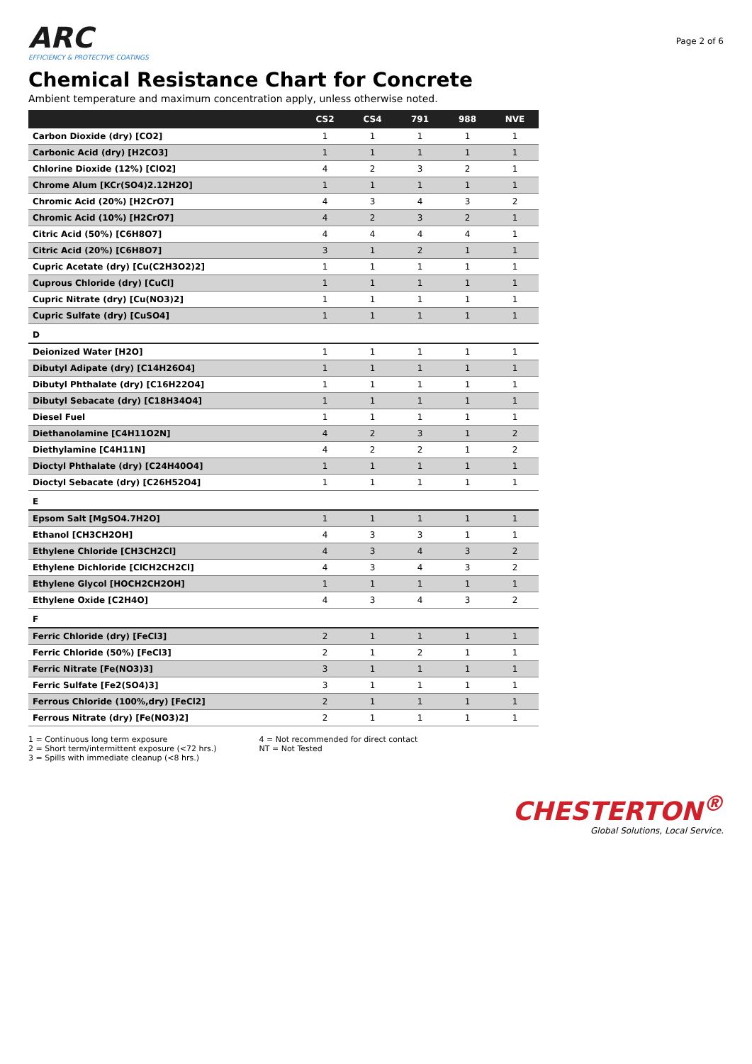ARC
EFFICIENCY & PROTECTIVE COATINGS
Page 2 of 6
Chemical Resistance Chart for Concrete
Ambient temperature and maximum concentration apply, unless otherwise noted.
| | CS2 | CS4 | 791 | 988 | NVE |
| --- | --- | --- | --- | --- | --- |
| Carbon Dioxide (dry) [CO2] | 1 | 1 | 1 | 1 | 1 |
| Carbonic Acid (dry) [H2CO3] | 1 | 1 | 1 | 1 | 1 |
| Chlorine Dioxide (12%) [ClO2] | 4 | 2 | 3 | 2 | 1 |
| Chrome Alum [KCr(SO4)2.12H2O] | 1 | 1 | 1 | 1 | 1 |
| Chromic Acid (20%) [H2CrO7] | 4 | 3 | 4 | 3 | 2 |
| Chromic Acid (10%) [H2CrO7] | 4 | 2 | 3 | 2 | 1 |
| Citric Acid (50%) [C6H8O7] | 4 | 4 | 4 | 4 | 1 |
| Citric Acid (20%) [C6H8O7] | 3 | 1 | 2 | 1 | 1 |
| Cupric Acetate (dry) [Cu(C2H3O2)2] | 1 | 1 | 1 | 1 | 1 |
| Cuprous Chloride (dry) [CuCl] | 1 | 1 | 1 | 1 | 1 |
| Cupric Nitrate (dry) [Cu(NO3)2] | 1 | 1 | 1 | 1 | 1 |
| Cupric Sulfate (dry) [CuSO4] | 1 | 1 | 1 | 1 | 1 |
| D | | | | | |
| Deionized Water [H2O] | 1 | 1 | 1 | 1 | 1 |
| Dibutyl Adipate (dry) [C14H26O4] | 1 | 1 | 1 | 1 | 1 |
| Dibutyl Phthalate (dry) [C16H22O4] | 1 | 1 | 1 | 1 | 1 |
| Dibutyl Sebacate (dry) [C18H34O4] | 1 | 1 | 1 | 1 | 1 |
| Diesel Fuel | 1 | 1 | 1 | 1 | 1 |
| Diethanolamine [C4H11O2N] | 4 | 2 | 3 | 1 | 2 |
| Diethylamine [C4H11N] | 4 | 2 | 2 | 1 | 2 |
| Dioctyl Phthalate (dry) [C24H40O4] | 1 | 1 | 1 | 1 | 1 |
| Dioctyl Sebacate (dry) [C26H52O4] | 1 | 1 | 1 | 1 | 1 |
| E | | | | | |
| Epsom Salt [MgSO4.7H2O] | 1 | 1 | 1 | 1 | 1 |
| Ethanol [CH3CH2OH] | 4 | 3 | 3 | 1 | 1 |
| Ethylene Chloride [CH3CH2Cl] | 4 | 3 | 4 | 3 | 2 |
| Ethylene Dichloride [ClCH2CH2Cl] | 4 | 3 | 4 | 3 | 2 |
| Ethylene Glycol [HOCH2CH2OH] | 1 | 1 | 1 | 1 | 1 |
| Ethylene Oxide [C2H4O] | 4 | 3 | 4 | 3 | 2 |
| F | | | | | |
| Ferric Chloride (dry) [FeCl3] | 2 | 1 | 1 | 1 | 1 |
| Ferric Chloride (50%) [FeCl3] | 2 | 1 | 2 | 1 | 1 |
| Ferric Nitrate [Fe(NO3)3] | 3 | 1 | 1 | 1 | 1 |
| Ferric Sulfate [Fe2(SO4)3] | 3 | 1 | 1 | 1 | 1 |
| Ferrous Chloride (100%,dry) [FeCl2] | 2 | 1 | 1 | 1 | 1 |
| Ferrous Nitrate (dry) [Fe(NO3)2] | 2 | 1 | 1 | 1 | 1 |
1 = Continuous long term exposure
2 = Short term/intermittent exposure (<72 hrs.)
3 = Spills with immediate cleanup (<8 hrs.)
4 = Not recommended for direct contact
NT = Not Tested
CHESTERTON<sup>®</sup>
Global Solutions, Local Service.